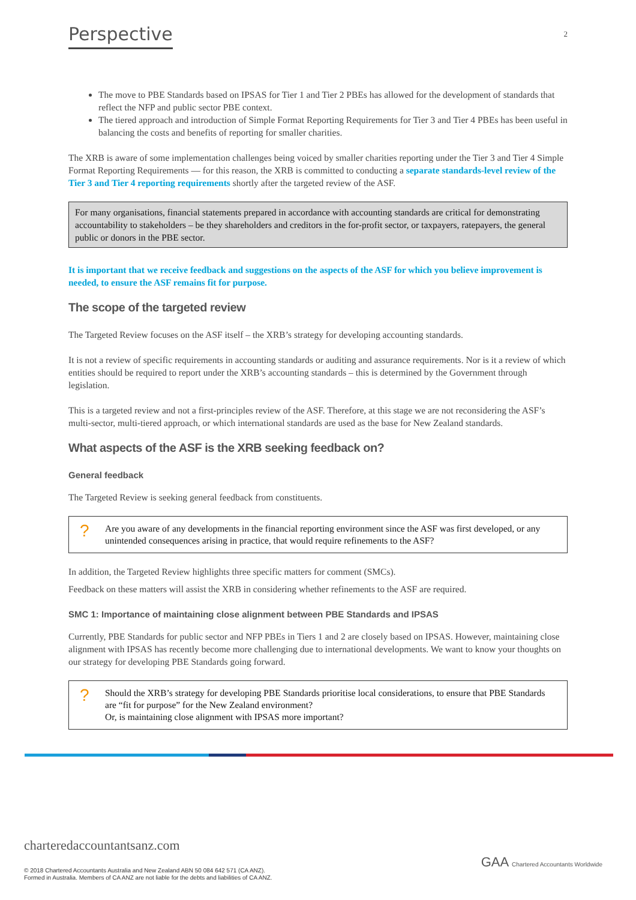Perspective
2
The move to PBE Standards based on IPSAS for Tier 1 and Tier 2 PBEs has allowed for the development of standards that reflect the NFP and public sector PBE context.
The tiered approach and introduction of Simple Format Reporting Requirements for Tier 3 and Tier 4 PBEs has been useful in balancing the costs and benefits of reporting for smaller charities.
The XRB is aware of some implementation challenges being voiced by smaller charities reporting under the Tier 3 and Tier 4 Simple Format Reporting Requirements — for this reason, the XRB is committed to conducting a separate standards-level review of the Tier 3 and Tier 4 reporting requirements shortly after the targeted review of the ASF.
For many organisations, financial statements prepared in accordance with accounting standards are critical for demonstrating accountability to stakeholders – be they shareholders and creditors in the for-profit sector, or taxpayers, ratepayers, the general public or donors in the PBE sector.
It is important that we receive feedback and suggestions on the aspects of the ASF for which you believe improvement is needed, to ensure the ASF remains fit for purpose.
The scope of the targeted review
The Targeted Review focuses on the ASF itself – the XRB’s strategy for developing accounting standards.
It is not a review of specific requirements in accounting standards or auditing and assurance requirements. Nor is it a review of which entities should be required to report under the XRB’s accounting standards – this is determined by the Government through legislation.
This is a targeted review and not a first-principles review of the ASF. Therefore, at this stage we are not reconsidering the ASF’s multi-sector, multi-tiered approach, or which international standards are used as the base for New Zealand standards.
What aspects of the ASF is the XRB seeking feedback on?
General feedback
The Targeted Review is seeking general feedback from constituents.
? Are you aware of any developments in the financial reporting environment since the ASF was first developed, or any unintended consequences arising in practice, that would require refinements to the ASF?
In addition, the Targeted Review highlights three specific matters for comment (SMCs).
Feedback on these matters will assist the XRB in considering whether refinements to the ASF are required.
SMC 1: Importance of maintaining close alignment between PBE Standards and IPSAS
Currently, PBE Standards for public sector and NFP PBEs in Tiers 1 and 2 are closely based on IPSAS. However, maintaining close alignment with IPSAS has recently become more challenging due to international developments. We want to know your thoughts on our strategy for developing PBE Standards going forward.
? Should the XRB’s strategy for developing PBE Standards prioritise local considerations, to ensure that PBE Standards are “fit for purpose” for the New Zealand environment?
Or, is maintaining close alignment with IPSAS more important?
charteredaccountantsanz.com
© 2018 Chartered Accountants Australia and New Zealand ABN 50 084 642 571 (CA ANZ).
Formed in Australia. Members of CA ANZ are not liable for the debts and liabilities of CA ANZ.
GAA Chartered Accountants Worldwide